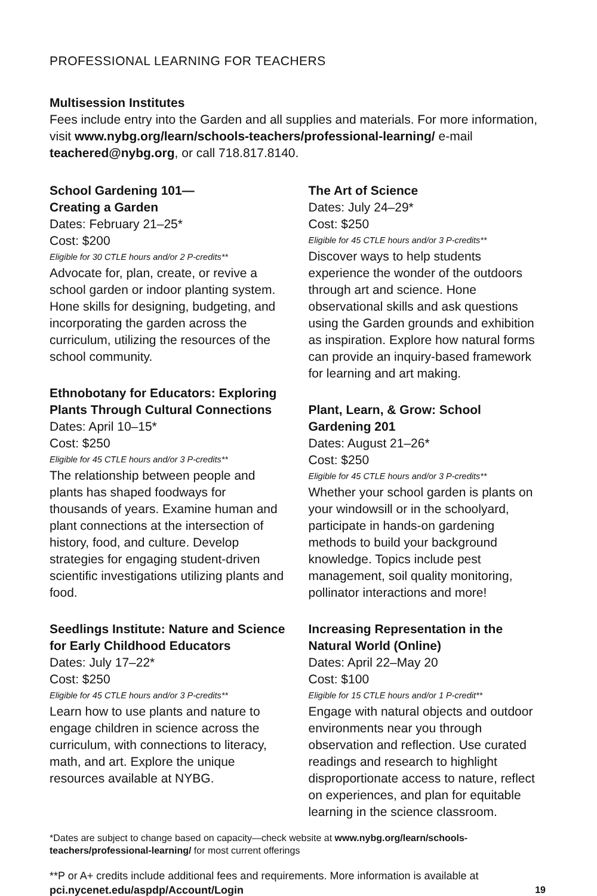PROFESSIONAL LEARNING FOR TEACHERS
Multisession Institutes
Fees include entry into the Garden and all supplies and materials. For more information, visit www.nybg.org/learn/schools-teachers/professional-learning/ e-mail teachered@nybg.org, or call 718.817.8140.
School Gardening 101—
Creating a Garden
Dates: February 21–25*
Cost: $200
Eligible for 30 CTLE hours and/or 2 P-credits**
Advocate for, plan, create, or revive a school garden or indoor planting system. Hone skills for designing, budgeting, and incorporating the garden across the curriculum, utilizing the resources of the school community.
Ethnobotany for Educators: Exploring Plants Through Cultural Connections
Dates: April 10–15*
Cost: $250
Eligible for 45 CTLE hours and/or 3 P-credits**
The relationship between people and plants has shaped foodways for thousands of years. Examine human and plant connections at the intersection of history, food, and culture. Develop strategies for engaging student-driven scientific investigations utilizing plants and food.
Seedlings Institute: Nature and Science for Early Childhood Educators
Dates: July 17–22*
Cost: $250
Eligible for 45 CTLE hours and/or 3 P-credits**
Learn how to use plants and nature to engage children in science across the curriculum, with connections to literacy, math, and art. Explore the unique resources available at NYBG.
The Art of Science
Dates: July 24–29*
Cost: $250
Eligible for 45 CTLE hours and/or 3 P-credits**
Discover ways to help students experience the wonder of the outdoors through art and science. Hone observational skills and ask questions using the Garden grounds and exhibition as inspiration. Explore how natural forms can provide an inquiry-based framework for learning and art making.
Plant, Learn, & Grow: School Gardening 201
Dates: August 21–26*
Cost: $250
Eligible for 45 CTLE hours and/or 3 P-credits**
Whether your school garden is plants on your windowsill or in the schoolyard, participate in hands-on gardening methods to build your background knowledge. Topics include pest management, soil quality monitoring, pollinator interactions and more!
Increasing Representation in the Natural World (Online)
Dates: April 22–May 20
Cost: $100
Eligible for 15 CTLE hours and/or 1 P-credit**
Engage with natural objects and outdoor environments near you through observation and reflection. Use curated readings and research to highlight disproportionate access to nature, reflect on experiences, and plan for equitable learning in the science classroom.
*Dates are subject to change based on capacity—check website at www.nybg.org/learn/schools-teachers/professional-learning/ for most current offerings
**P or A+ credits include additional fees and requirements. More information is available at
pci.nycenet.edu/aspdp/Account/Login 19